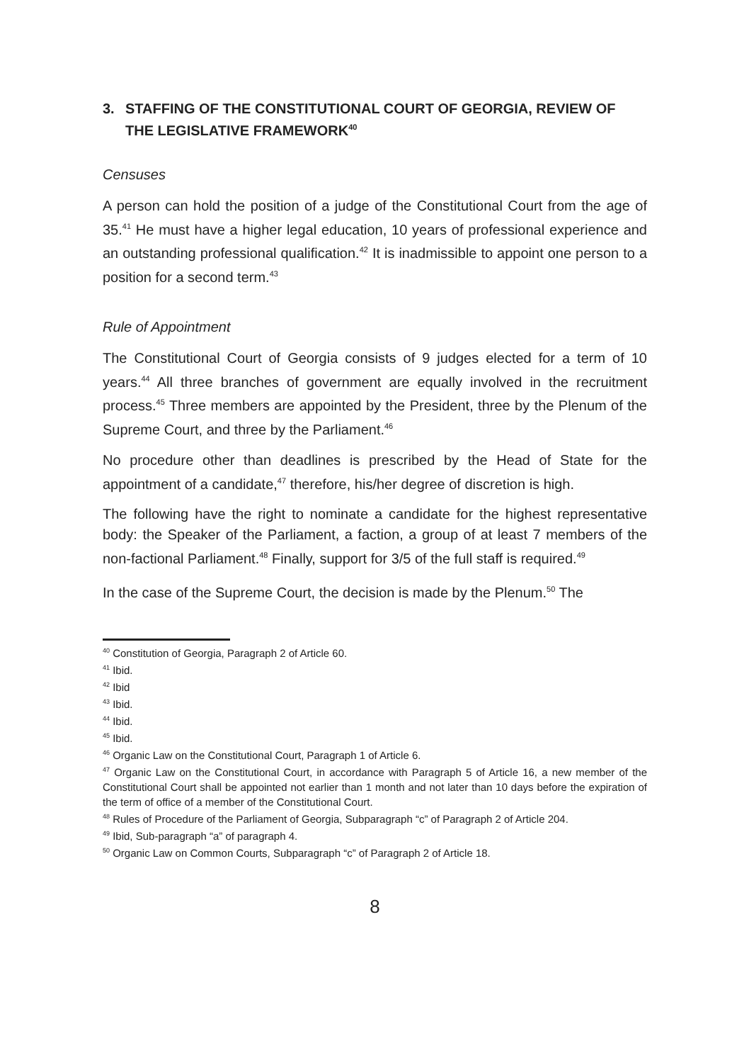3. STAFFING OF THE CONSTITUTIONAL COURT OF GEORGIA, REVIEW OF THE LEGISLATIVE FRAMEWORK<sup>40</sup>
Censuses
A person can hold the position of a judge of the Constitutional Court from the age of 35.<sup>41</sup> He must have a higher legal education, 10 years of professional experience and an outstanding professional qualification.<sup>42</sup> It is inadmissible to appoint one person to a position for a second term.<sup>43</sup>
Rule of Appointment
The Constitutional Court of Georgia consists of 9 judges elected for a term of 10 years.<sup>44</sup> All three branches of government are equally involved in the recruitment process.<sup>45</sup> Three members are appointed by the President, three by the Plenum of the Supreme Court, and three by the Parliament.<sup>46</sup>
No procedure other than deadlines is prescribed by the Head of State for the appointment of a candidate,<sup>47</sup> therefore, his/her degree of discretion is high.
The following have the right to nominate a candidate for the highest representative body: the Speaker of the Parliament, a faction, a group of at least 7 members of the non-factional Parliament.<sup>48</sup> Finally, support for 3/5 of the full staff is required.<sup>49</sup>
In the case of the Supreme Court, the decision is made by the Plenum.<sup>50</sup> The
<sup>40</sup> Constitution of Georgia, Paragraph 2 of Article 60.
<sup>41</sup> Ibid.
<sup>42</sup> Ibid
<sup>43</sup> Ibid.
<sup>44</sup> Ibid.
<sup>45</sup> Ibid.
<sup>46</sup> Organic Law on the Constitutional Court, Paragraph 1 of Article 6.
<sup>47</sup> Organic Law on the Constitutional Court, in accordance with Paragraph 5 of Article 16, a new member of the Constitutional Court shall be appointed not earlier than 1 month and not later than 10 days before the expiration of the term of office of a member of the Constitutional Court.
<sup>48</sup> Rules of Procedure of the Parliament of Georgia, Subparagraph “c” of Paragraph 2 of Article 204.
<sup>49</sup> Ibid, Sub-paragraph “a” of paragraph 4.
<sup>50</sup> Organic Law on Common Courts, Subparagraph “c” of Paragraph 2 of Article 18.
8